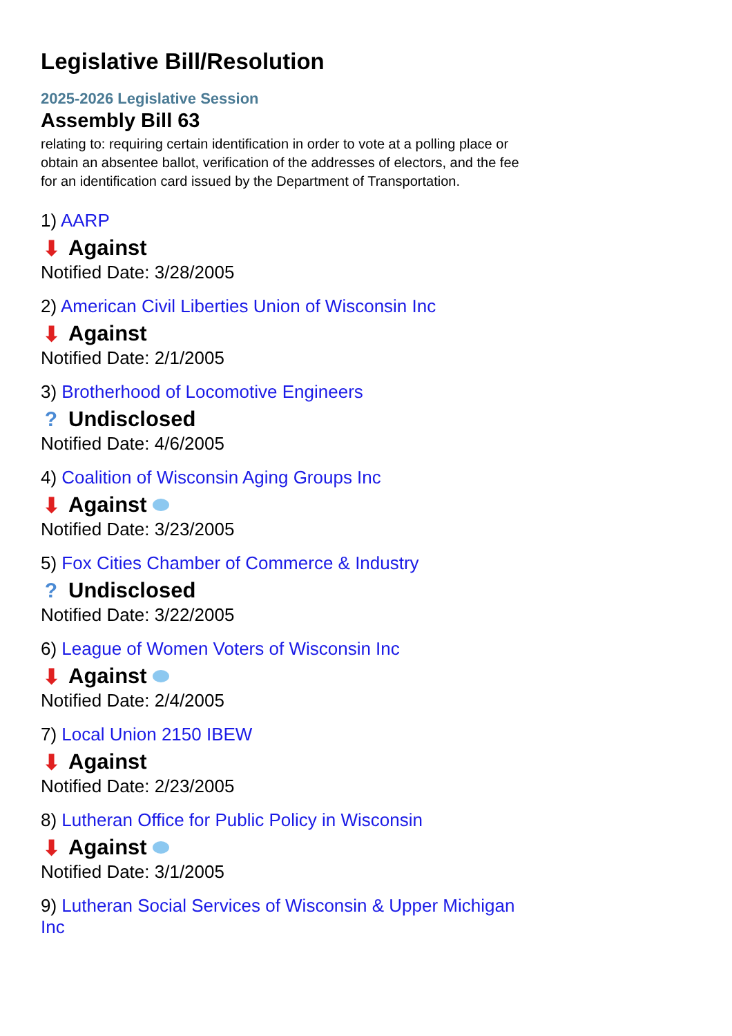Legislative Bill/Resolution
2025-2026 Legislative Session
Assembly Bill 63
relating to: requiring certain identification in order to vote at a polling place or obtain an absentee ballot, verification of the addresses of electors, and the fee for an identification card issued by the Department of Transportation.
1) AARP
⬇ Against
Notified Date: 3/28/2005
2) American Civil Liberties Union of Wisconsin Inc
⬇ Against
Notified Date: 2/1/2005
3) Brotherhood of Locomotive Engineers
? Undisclosed
Notified Date: 4/6/2005
4) Coalition of Wisconsin Aging Groups Inc
⬇ Against
Notified Date: 3/23/2005
5) Fox Cities Chamber of Commerce & Industry
? Undisclosed
Notified Date: 3/22/2005
6) League of Women Voters of Wisconsin Inc
⬇ Against
Notified Date: 2/4/2005
7) Local Union 2150 IBEW
⬇ Against
Notified Date: 2/23/2005
8) Lutheran Office for Public Policy in Wisconsin
⬇ Against
Notified Date: 3/1/2005
9) Lutheran Social Services of Wisconsin & Upper Michigan Inc